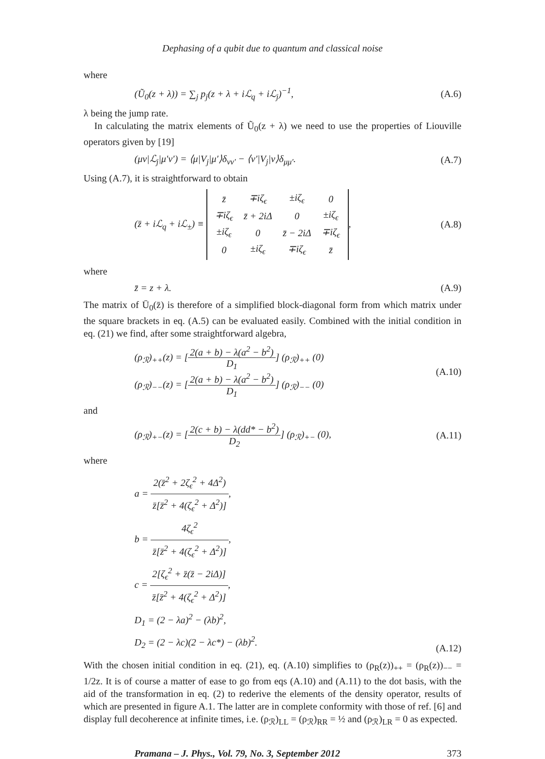Dephasing of a qubit due to quantum and classical noise
where
(Ũ<sub>0</sub>(z + λ)) = ∑<sub>j</sub> p<sub>j</sub>(z + λ + iℒ<sub>q</sub> + iℒ<sub>j</sub>)<sup>−1</sup>, (A.6)
λ being the jump rate.
In calculating the matrix elements of Ũ<sub>0</sub>(z + λ) we need to use the properties of Liouville operators given by [19]
(μν|ℒ<sub>j</sub>|μ′ν′) = ⟨μ|V<sub>j</sub>|μ′⟩δ<sub>νν′</sub> − ⟨ν′|V<sub>j</sub>|ν⟩δ<sub>μμ′</sub>. (A.7)
Using (A.7), it is straightforward to obtain
(z̄ + iℒ<sub>q</sub> + iℒ<sub>±</sub>) ≡
| z̄ | ∓iζ<sub>ϵ</sub> | ±iζ<sub>ϵ</sub> | 0 |
| ∓iζ<sub>ϵ</sub> | z̄ + 2iΔ | 0 | ±iζ<sub>ϵ</sub> |
| ±iζ<sub>ϵ</sub> | 0 | z̄ − 2iΔ | ∓iζ<sub>ϵ</sub> |
| 0 | ±iζ<sub>ϵ</sub> | ∓iζ<sub>ϵ</sub> | z̄ |
, (A.8)
where
z̄ = z + λ. (A.9)
The matrix of Ū<sub>0</sub>(z̄) is therefore of a simplified block-diagonal form from which matrix under the square brackets in eq. (A.5) can be evaluated easily. Combined with the initial condition in eq. (21) we find, after some straightforward algebra,
(ρ<sub>ℛ</sub>)<sub>++</sub>(z) = [2(a + b) − λ(a<sup>2</sup> − b<sup>2</sup>) D<sub>1</sub>] (ρ<sub>ℛ</sub>)<sub>++</sub> (0)
(ρ<sub>ℛ</sub>)<sub>−−</sub>(z) = [2(a + b) − λ(a<sup>2</sup> − b<sup>2</sup>) D<sub>1</sub>] (ρ<sub>ℛ</sub>)<sub>−−</sub> (0) (A.10)
and
(ρ<sub>ℛ</sub>)<sub>+−</sub>(z) = [2(c + b) − λ(dd* − b<sup>2</sup>) D<sub>2</sub>] (ρ<sub>ℛ</sub>)<sub>+−</sub> (0), (A.11)
where
a = 2(z̄<sup>2</sup> + 2ζ<sub>ϵ</sub><sup>2</sup> + 4Δ<sup>2</sup>) z̄[z̄<sup>2</sup> + 4(ζ<sub>ϵ</sub><sup>2</sup> + Δ<sup>2</sup>)],
b = 4ζ<sub>ϵ</sub><sup>2</sup> z̄[z̄<sup>2</sup> + 4(ζ<sub>ϵ</sub><sup>2</sup> + Δ<sup>2</sup>)],
c = 2[ζ<sub>ϵ</sub><sup>2</sup> + z̄(z̄ − 2iΔ)] z̄[z̄<sup>2</sup> + 4(ζ<sub>ϵ</sub><sup>2</sup> + Δ<sup>2</sup>)],
D<sub>1</sub> = (2 − λa)<sup>2</sup> − (λb)<sup>2</sup>,
D<sub>2</sub> = (2 − λc)(2 − λc*) − (λb)<sup>2</sup>. (A.12)
With the chosen initial condition in eq. (21), eq. (A.10) simplifies to (ρ<sub>R</sub>(z))<sub>++</sub> = (ρ<sub>R</sub>(z))<sub>−−</sub> = 1/2z. It is of course a matter of ease to go from eqs (A.10) and (A.11) to the dot basis, with the aid of the transformation in eq. (2) to rederive the elements of the density operator, results of which are presented in figure A.1. The latter are in complete conformity with those of ref. [6] and display full decoherence at infinite times, i.e. (ρ<sub>ℛ</sub>)<sub>LL</sub> = (ρ<sub>ℛ</sub>)<sub>RR</sub> = ½ and (ρ<sub>ℛ</sub>)<sub>LR</sub> = 0 as expected.
Pramana – J. Phys., Vol. 79, No. 3, September 2012 373